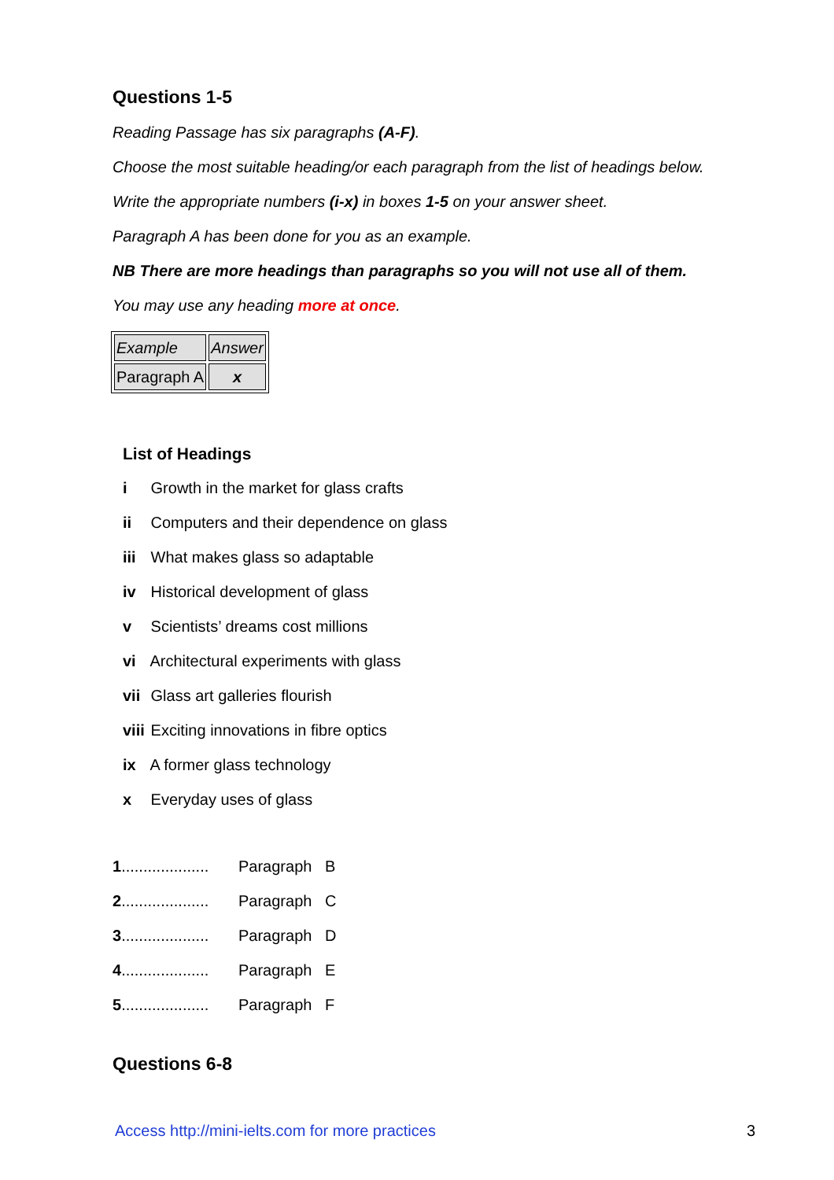Questions 1-5
Reading Passage has six paragraphs (A-F).
Choose the most suitable heading/or each paragraph from the list of headings below.
Write the appropriate numbers (i-x) in boxes 1-5 on your answer sheet.
Paragraph A has been done for you as an example.
NB There are more headings than paragraphs so you will not use all of them.
You may use any heading more at once.
| Example | Answer |
| Paragraph A | x |
List of Headings
i Growth in the market for glass crafts
ii Computers and their dependence on glass
iii What makes glass so adaptable
iv Historical development of glass
v Scientists’ dreams cost millions
vi Architectural experiments with glass
vii Glass art galleries flourish
viii Exciting innovations in fibre optics
ix A former glass technology
x Everyday uses of glass
1.................... Paragraph B
2.................... Paragraph C
3.................... Paragraph D
4.................... Paragraph E
5.................... Paragraph F
Questions 6-8
Access http://mini-ielts.com for more practices 3